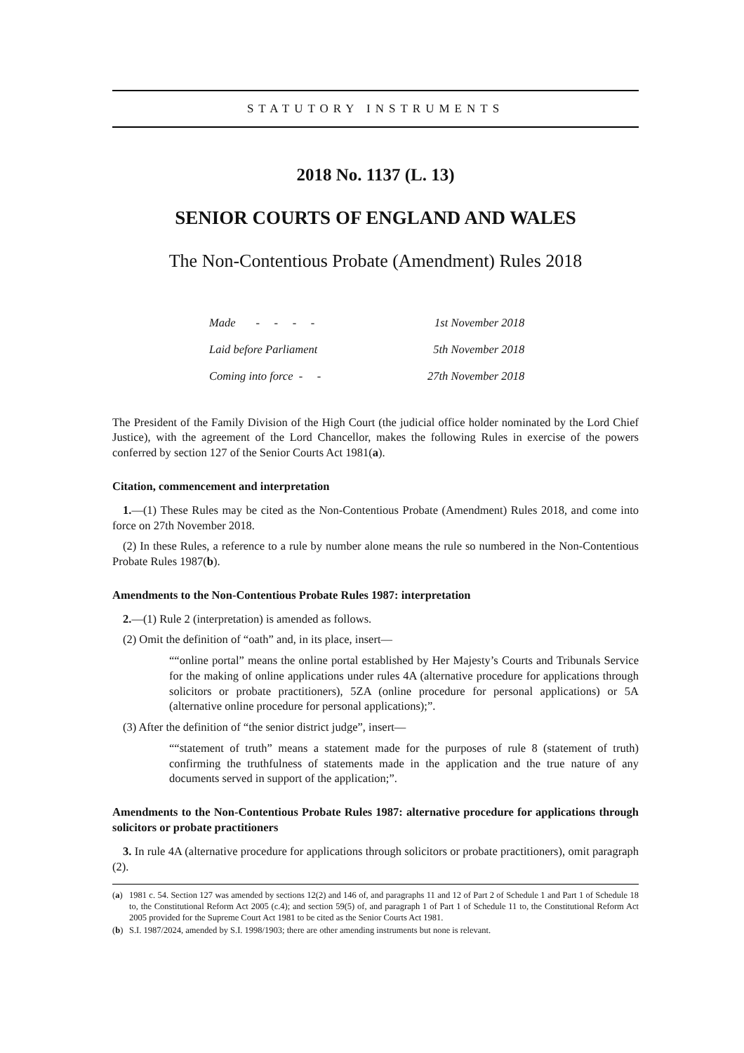STATUTORY INSTRUMENTS
2018 No. 1137 (L. 13)
SENIOR COURTS OF ENGLAND AND WALES
The Non-Contentious Probate (Amendment) Rules 2018
| Made - - - - | 1st November 2018 |
| Laid before Parliament | 5th November 2018 |
| Coming into force - - | 27th November 2018 |
The President of the Family Division of the High Court (the judicial office holder nominated by the Lord Chief Justice), with the agreement of the Lord Chancellor, makes the following Rules in exercise of the powers conferred by section 127 of the Senior Courts Act 1981(a).
Citation, commencement and interpretation
1.—(1) These Rules may be cited as the Non-Contentious Probate (Amendment) Rules 2018, and come into force on 27th November 2018.
(2) In these Rules, a reference to a rule by number alone means the rule so numbered in the Non-Contentious Probate Rules 1987(b).
Amendments to the Non-Contentious Probate Rules 1987: interpretation
2.—(1) Rule 2 (interpretation) is amended as follows.
(2) Omit the definition of “oath” and, in its place, insert—
““online portal” means the online portal established by Her Majesty’s Courts and Tribunals Service for the making of online applications under rules 4A (alternative procedure for applications through solicitors or probate practitioners), 5ZA (online procedure for personal applications) or 5A (alternative online procedure for personal applications);”.
(3) After the definition of “the senior district judge”, insert—
““statement of truth” means a statement made for the purposes of rule 8 (statement of truth) confirming the truthfulness of statements made in the application and the true nature of any documents served in support of the application;”.
Amendments to the Non-Contentious Probate Rules 1987: alternative procedure for applications through solicitors or probate practitioners
3. In rule 4A (alternative procedure for applications through solicitors or probate practitioners), omit paragraph (2).
(a) 1981 c. 54. Section 127 was amended by sections 12(2) and 146 of, and paragraphs 11 and 12 of Part 2 of Schedule 1 and Part 1 of Schedule 18 to, the Constitutional Reform Act 2005 (c.4); and section 59(5) of, and paragraph 1 of Part 1 of Schedule 11 to, the Constitutional Reform Act 2005 provided for the Supreme Court Act 1981 to be cited as the Senior Courts Act 1981.
(b) S.I. 1987/2024, amended by S.I. 1998/1903; there are other amending instruments but none is relevant.